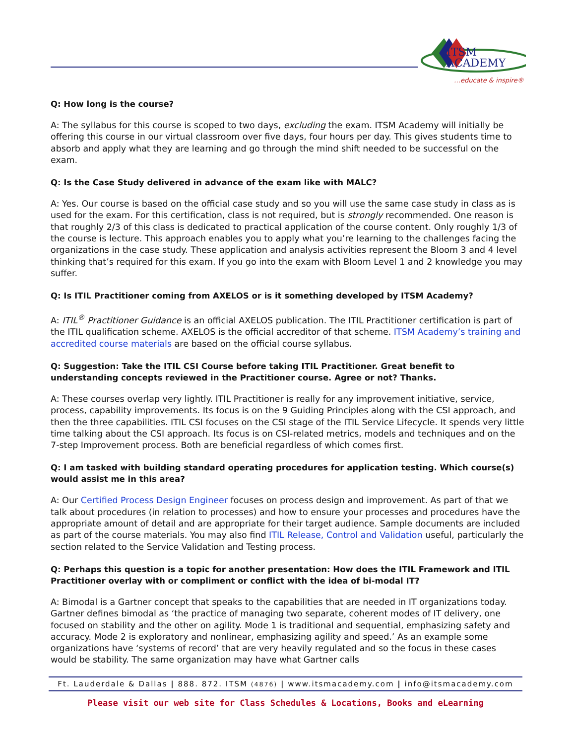ITSM
ACADEMY
…educate & inspire®
Q: How long is the course?
A: The syllabus for this course is scoped to two days, excluding the exam. ITSM Academy will initially be offering this course in our virtual classroom over five days, four hours per day. This gives students time to absorb and apply what they are learning and go through the mind shift needed to be successful on the exam.
Q: Is the Case Study delivered in advance of the exam like with MALC?
A: Yes. Our course is based on the official case study and so you will use the same case study in class as is used for the exam. For this certification, class is not required, but is strongly recommended. One reason is that roughly 2/3 of this class is dedicated to practical application of the course content. Only roughly 1/3 of the course is lecture. This approach enables you to apply what you’re learning to the challenges facing the organizations in the case study. These application and analysis activities represent the Bloom 3 and 4 level thinking that’s required for this exam. If you go into the exam with Bloom Level 1 and 2 knowledge you may suffer.
Q: Is ITIL Practitioner coming from AXELOS or is it something developed by ITSM Academy?
A: ITIL<sup>®</sup> Practitioner Guidance is an official AXELOS publication. The ITIL Practitioner certification is part of the ITIL qualification scheme. AXELOS is the official accreditor of that scheme. ITSM Academy’s training and accredited course materials are based on the official course syllabus.
Q: Suggestion: Take the ITIL CSI Course before taking ITIL Practitioner. Great benefit to understanding concepts reviewed in the Practitioner course. Agree or not? Thanks.
A: These courses overlap very lightly. ITIL Practitioner is really for any improvement initiative, service, process, capability improvements. Its focus is on the 9 Guiding Principles along with the CSI approach, and then the three capabilities. ITIL CSI focuses on the CSI stage of the ITIL Service Lifecycle. It spends very little time talking about the CSI approach. Its focus is on CSI-related metrics, models and techniques and on the 7-step Improvement process. Both are beneficial regardless of which comes first.
Q: I am tasked with building standard operating procedures for application testing. Which course(s) would assist me in this area?
A: Our Certified Process Design Engineer focuses on process design and improvement. As part of that we talk about procedures (in relation to processes) and how to ensure your processes and procedures have the appropriate amount of detail and are appropriate for their target audience. Sample documents are included as part of the course materials. You may also find ITIL Release, Control and Validation useful, particularly the section related to the Service Validation and Testing process.
Q: Perhaps this question is a topic for another presentation: How does the ITIL Framework and ITIL Practitioner overlay with or compliment or conflict with the idea of bi-modal IT?
A: Bimodal is a Gartner concept that speaks to the capabilities that are needed in IT organizations today. Gartner defines bimodal as ‘the practice of managing two separate, coherent modes of IT delivery, one focused on stability and the other on agility. Mode 1 is traditional and sequential, emphasizing safety and accuracy. Mode 2 is exploratory and nonlinear, emphasizing agility and speed.’ As an example some organizations have ‘systems of record’ that are very heavily regulated and so the focus in these cases would be stability. The same organization may have what Gartner calls
Ft. Lauderdale & Dallas | 888. 872. ITSM (4876) | www.itsmacademy.com | info@itsmacademy.com
Please visit our web site for Class Schedules & Locations, Books and eLearning